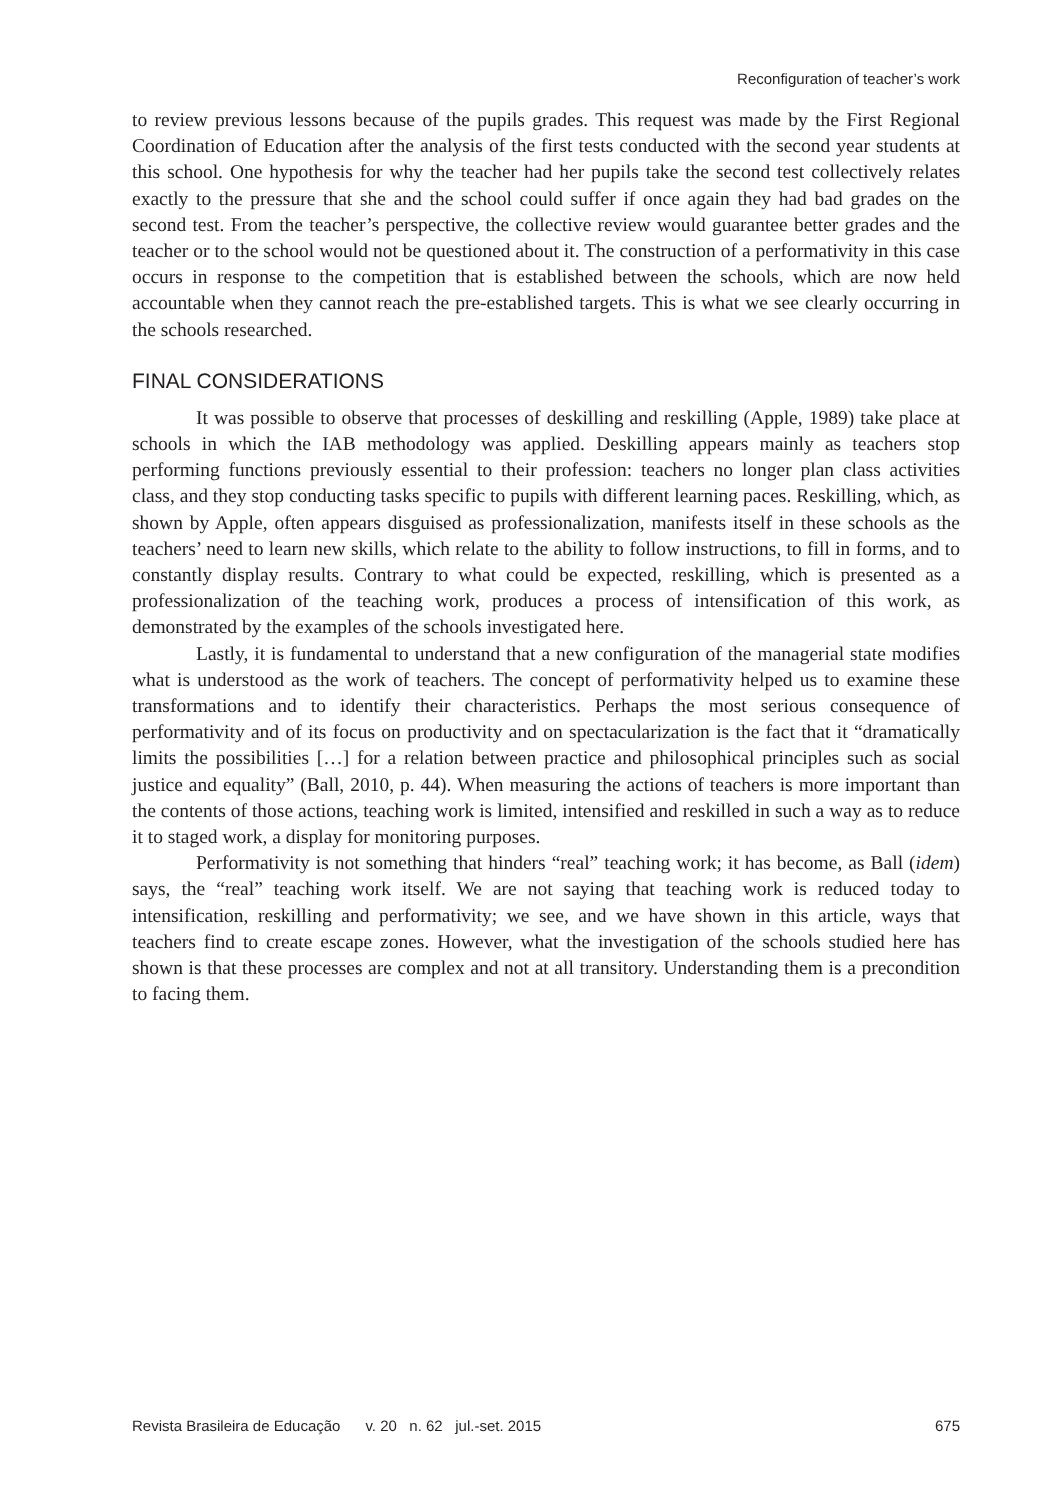Reconfiguration of teacher’s work
to review previous lessons because of the pupils grades. This request was made by the First Regional Coordination of Education after the analysis of the first tests conducted with the second year students at this school. One hypothesis for why the teacher had her pupils take the second test collectively relates exactly to the pressure that she and the school could suffer if once again they had bad grades on the second test. From the teacher’s perspective, the collective review would guarantee better grades and the teacher or to the school would not be questioned about it. The construction of a performativity in this case occurs in response to the competition that is established between the schools, which are now held accountable when they cannot reach the pre-established targets. This is what we see clearly occurring in the schools researched.
FINAL CONSIDERATIONS
It was possible to observe that processes of deskilling and reskilling (Apple, 1989) take place at schools in which the IAB methodology was applied. Deskilling appears mainly as teachers stop performing functions previously essential to their profession: teachers no longer plan class activities class, and they stop conducting tasks specific to pupils with different learning paces. Reskilling, which, as shown by Apple, often appears disguised as professionalization, manifests itself in these schools as the teachers’ need to learn new skills, which relate to the ability to follow instructions, to fill in forms, and to constantly display results. Contrary to what could be expected, reskilling, which is presented as a professionalization of the teaching work, produces a process of intensification of this work, as demonstrated by the examples of the schools investigated here.
Lastly, it is fundamental to understand that a new configuration of the managerial state modifies what is understood as the work of teachers. The concept of performativity helped us to examine these transformations and to identify their characteristics. Perhaps the most serious consequence of performativity and of its focus on productivity and on spectacularization is the fact that it “dramatically limits the possibilities […] for a relation between practice and philosophical principles such as social justice and equality” (Ball, 2010, p. 44). When measuring the actions of teachers is more important than the contents of those actions, teaching work is limited, intensified and reskilled in such a way as to reduce it to staged work, a display for monitoring purposes.
Performativity is not something that hinders “real” teaching work; it has become, as Ball (idem) says, the “real” teaching work itself. We are not saying that teaching work is reduced today to intensification, reskilling and performativity; we see, and we have shown in this article, ways that teachers find to create escape zones. However, what the investigation of the schools studied here has shown is that these processes are complex and not at all transitory. Understanding them is a precondition to facing them.
Revista Brasileira de Educação v. 20 n. 62 jul.-set. 2015 675